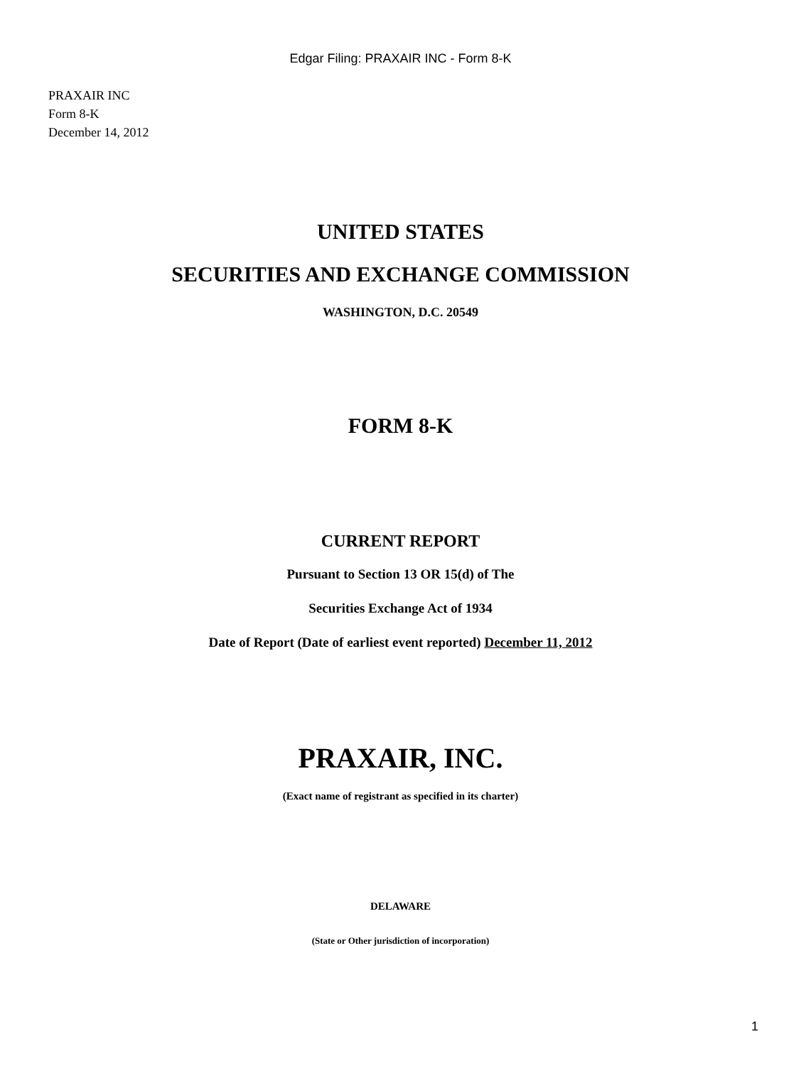Edgar Filing: PRAXAIR INC - Form 8-K
PRAXAIR INC
Form 8-K
December 14, 2012
UNITED STATES
SECURITIES AND EXCHANGE COMMISSION
WASHINGTON, D.C. 20549
FORM 8-K
CURRENT REPORT
Pursuant to Section 13 OR 15(d) of The
Securities Exchange Act of 1934
Date of Report (Date of earliest event reported) December 11, 2012
PRAXAIR, INC.
(Exact name of registrant as specified in its charter)
DELAWARE
(State or Other jurisdiction of incorporation)
1